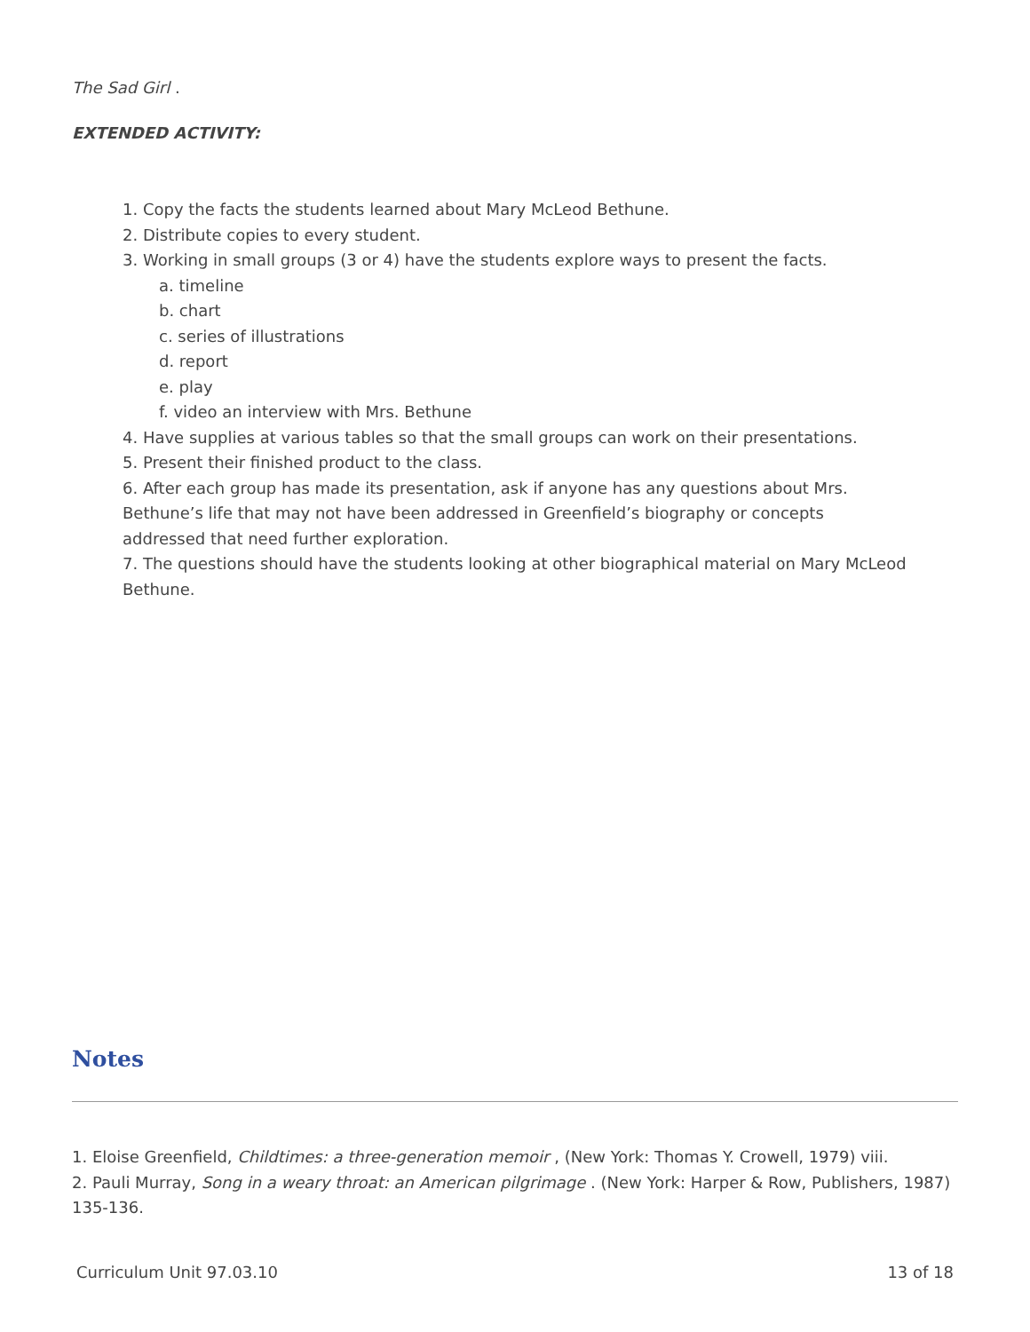The Sad Girl .
EXTENDED ACTIVITY:
1. Copy the facts the students learned about Mary McLeod Bethune.
2. Distribute copies to every student.
3. Working in small groups (3 or 4) have the students explore ways to present the facts.
a. timeline
b. chart
c. series of illustrations
d. report
e. play
f. video an interview with Mrs. Bethune
4. Have supplies at various tables so that the small groups can work on their presentations.
5. Present their finished product to the class.
6. After each group has made its presentation, ask if anyone has any questions about Mrs. Bethune’s life that may not have been addressed in Greenfield’s biography or concepts addressed that need further exploration.
7. The questions should have the students looking at other biographical material on Mary McLeod Bethune.
Notes
1. Eloise Greenfield, Childtimes: a three-generation memoir , (New York: Thomas Y. Crowell, 1979) viii.
2. Pauli Murray, Song in a weary throat: an American pilgrimage . (New York: Harper & Row, Publishers, 1987) 135-136.
Curriculum Unit 97.03.10 13 of 18